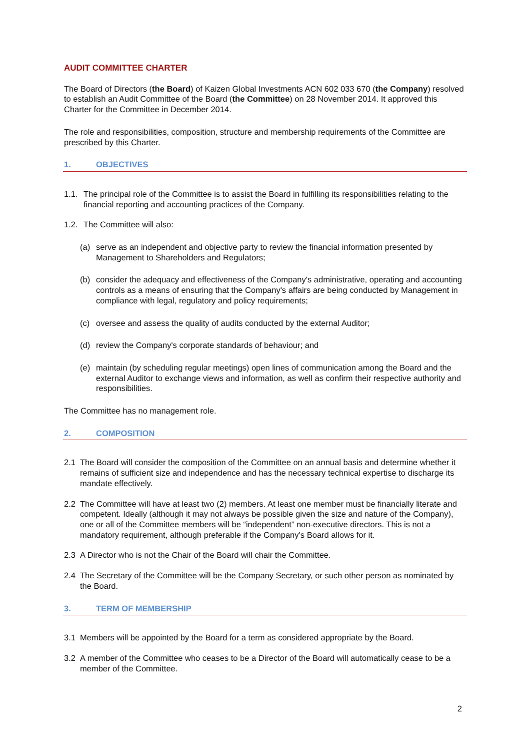AUDIT COMMITTEE CHARTER
The Board of Directors (the Board) of Kaizen Global Investments ACN 602 033 670 (the Company) resolved to establish an Audit Committee of the Board (the Committee) on 28 November 2014. It approved this Charter for the Committee in December 2014.
The role and responsibilities, composition, structure and membership requirements of the Committee are prescribed by this Charter.
1. OBJECTIVES
1.1. The principal role of the Committee is to assist the Board in fulfilling its responsibilities relating to the financial reporting and accounting practices of the Company.
1.2. The Committee will also:
(a) serve as an independent and objective party to review the financial information presented by Management to Shareholders and Regulators;
(b) consider the adequacy and effectiveness of the Company's administrative, operating and accounting controls as a means of ensuring that the Company's affairs are being conducted by Management in compliance with legal, regulatory and policy requirements;
(c) oversee and assess the quality of audits conducted by the external Auditor;
(d) review the Company's corporate standards of behaviour; and
(e) maintain (by scheduling regular meetings) open lines of communication among the Board and the external Auditor to exchange views and information, as well as confirm their respective authority and responsibilities.
The Committee has no management role.
2. COMPOSITION
2.1 The Board will consider the composition of the Committee on an annual basis and determine whether it remains of sufficient size and independence and has the necessary technical expertise to discharge its mandate effectively.
2.2 The Committee will have at least two (2) members. At least one member must be financially literate and competent. Ideally (although it may not always be possible given the size and nature of the Company), one or all of the Committee members will be “independent” non-executive directors. This is not a mandatory requirement, although preferable if the Company’s Board allows for it.
2.3 A Director who is not the Chair of the Board will chair the Committee.
2.4 The Secretary of the Committee will be the Company Secretary, or such other person as nominated by the Board.
3. TERM OF MEMBERSHIP
3.1 Members will be appointed by the Board for a term as considered appropriate by the Board.
3.2 A member of the Committee who ceases to be a Director of the Board will automatically cease to be a member of the Committee.
2